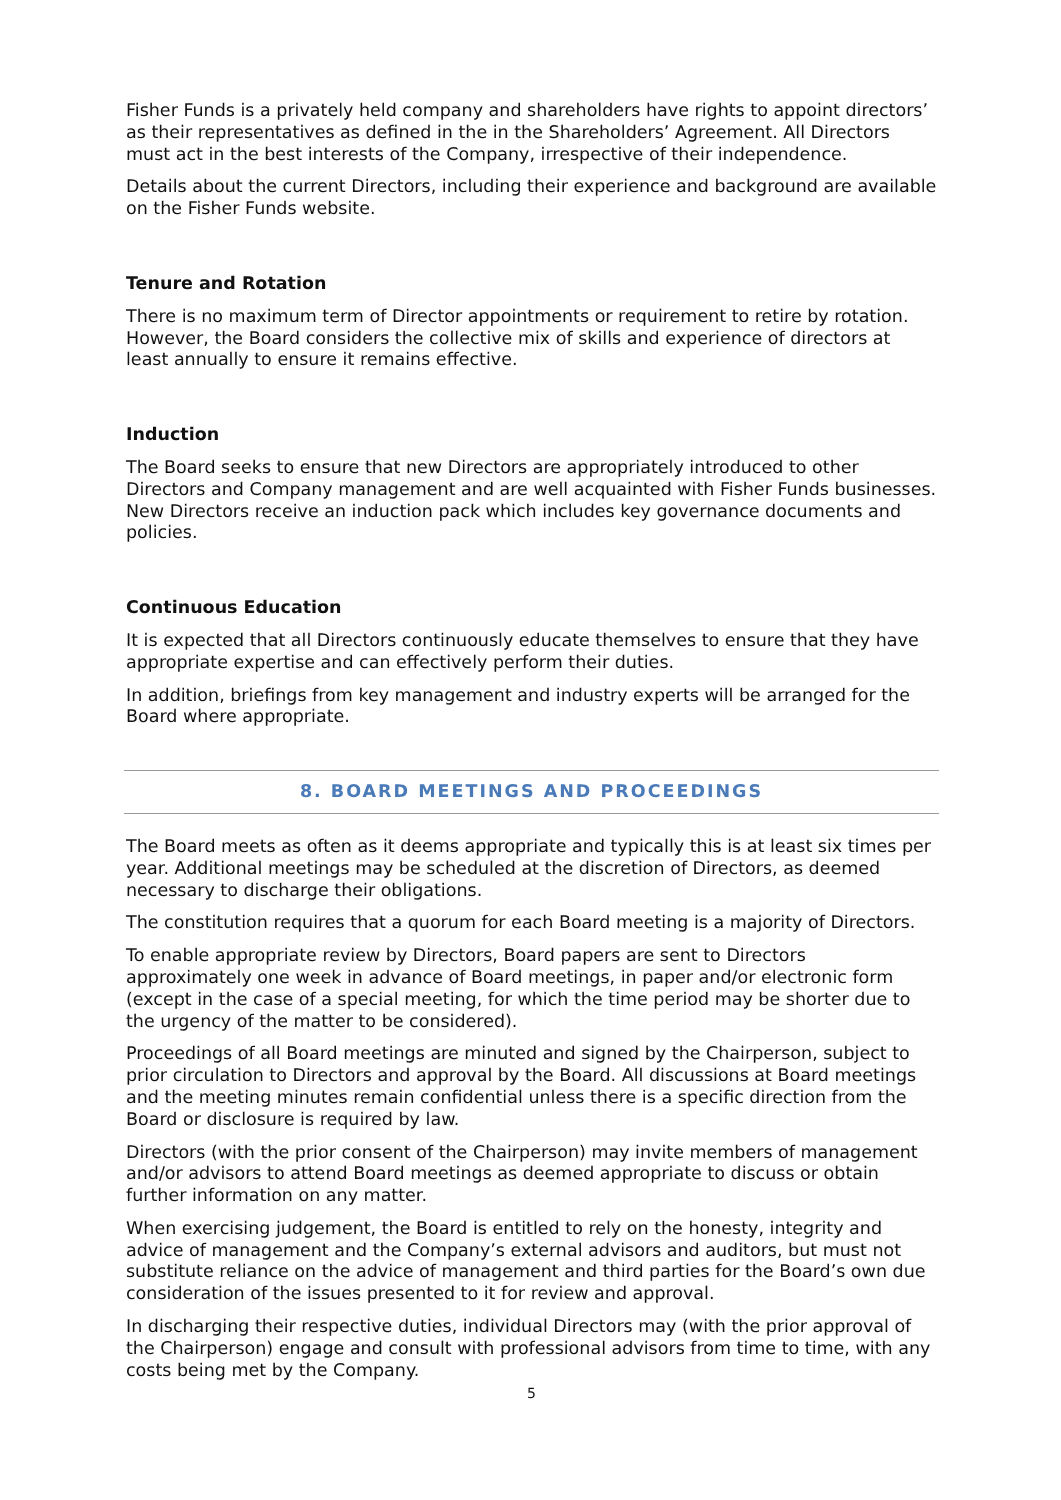Fisher Funds is a privately held company and shareholders have rights to appoint directors’ as their representatives as defined in the in the Shareholders’ Agreement. All Directors must act in the best interests of the Company, irrespective of their independence.
Details about the current Directors, including their experience and background are available on the Fisher Funds website.
Tenure and Rotation
There is no maximum term of Director appointments or requirement to retire by rotation. However, the Board considers the collective mix of skills and experience of directors at least annually to ensure it remains effective.
Induction
The Board seeks to ensure that new Directors are appropriately introduced to other Directors and Company management and are well acquainted with Fisher Funds businesses. New Directors receive an induction pack which includes key governance documents and policies.
Continuous Education
It is expected that all Directors continuously educate themselves to ensure that they have appropriate expertise and can effectively perform their duties.
In addition, briefings from key management and industry experts will be arranged for the Board where appropriate.
8. BOARD MEETINGS AND PROCEEDINGS
The Board meets as often as it deems appropriate and typically this is at least six times per year. Additional meetings may be scheduled at the discretion of Directors, as deemed necessary to discharge their obligations.
The constitution requires that a quorum for each Board meeting is a majority of Directors.
To enable appropriate review by Directors, Board papers are sent to Directors approximately one week in advance of Board meetings, in paper and/or electronic form (except in the case of a special meeting, for which the time period may be shorter due to the urgency of the matter to be considered).
Proceedings of all Board meetings are minuted and signed by the Chairperson, subject to prior circulation to Directors and approval by the Board. All discussions at Board meetings and the meeting minutes remain confidential unless there is a specific direction from the Board or disclosure is required by law.
Directors (with the prior consent of the Chairperson) may invite members of management and/or advisors to attend Board meetings as deemed appropriate to discuss or obtain further information on any matter.
When exercising judgement, the Board is entitled to rely on the honesty, integrity and advice of management and the Company’s external advisors and auditors, but must not substitute reliance on the advice of management and third parties for the Board’s own due consideration of the issues presented to it for review and approval.
In discharging their respective duties, individual Directors may (with the prior approval of the Chairperson) engage and consult with professional advisors from time to time, with any costs being met by the Company.
5